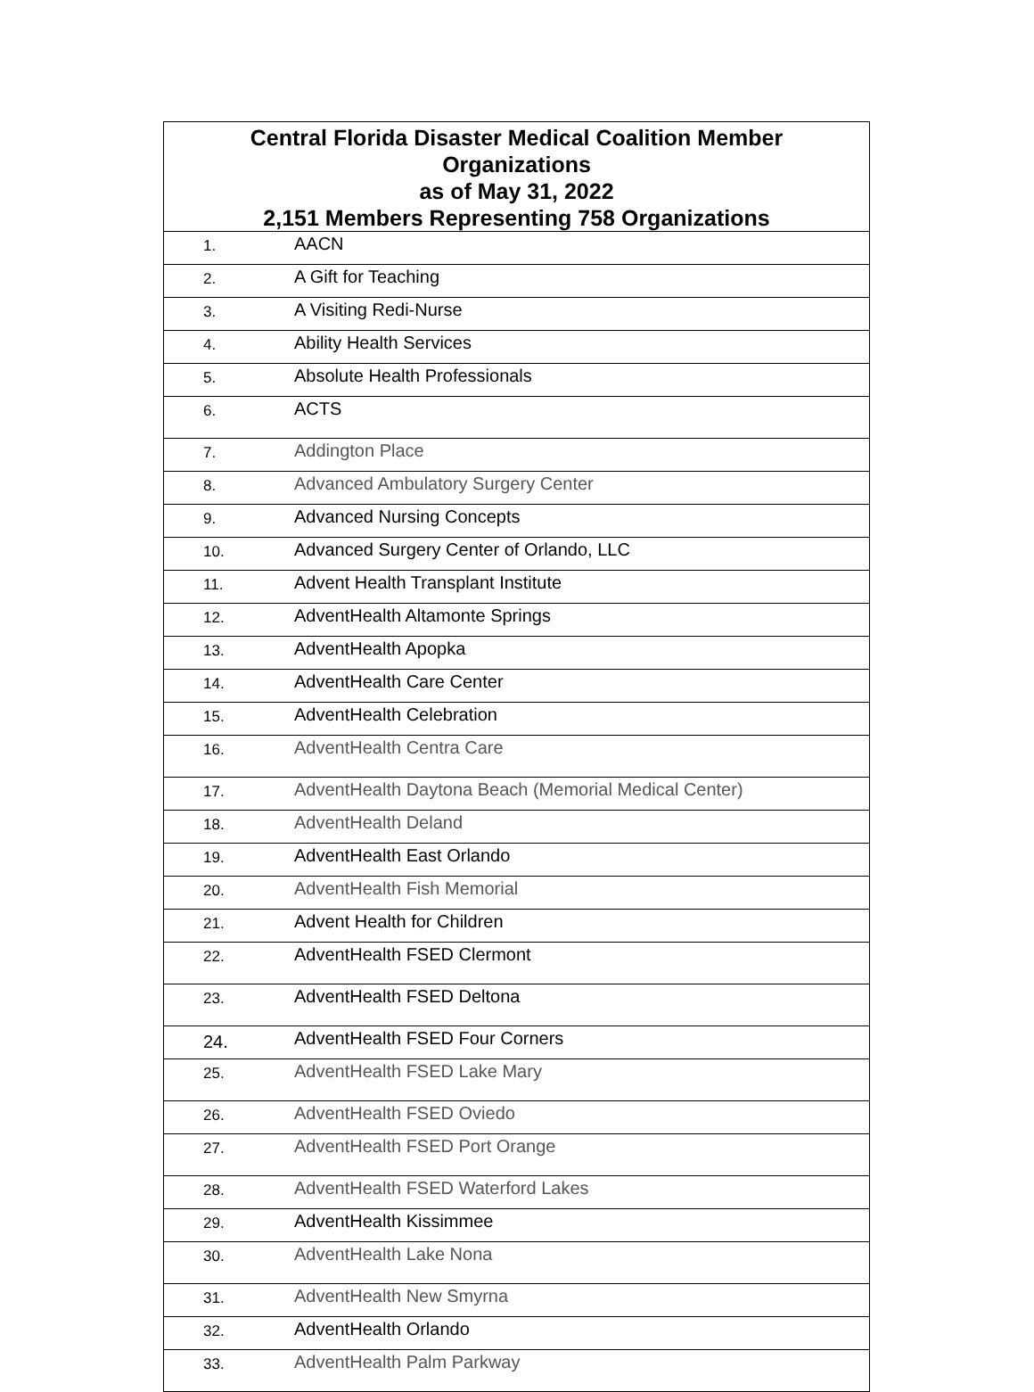| Central Florida Disaster Medical Coalition Member Organizations as of May 31, 2022 2,151 Members Representing 758 Organizations | |
| --- | --- |
| 1. | AACN |
| 2. | A Gift for Teaching |
| 3. | A Visiting Redi-Nurse |
| 4. | Ability Health Services |
| 5. | Absolute Health Professionals |
| 6. | ACTS |
| 7. | Addington Place |
| 8. | Advanced Ambulatory Surgery Center |
| 9. | Advanced Nursing Concepts |
| 10. | Advanced Surgery Center of Orlando, LLC |
| 11. | Advent Health Transplant Institute |
| 12. | AdventHealth Altamonte Springs |
| 13. | AdventHealth Apopka |
| 14. | AdventHealth Care Center |
| 15. | AdventHealth Celebration |
| 16. | AdventHealth Centra Care |
| 17. | AdventHealth Daytona Beach (Memorial Medical Center) |
| 18. | AdventHealth Deland |
| 19. | AdventHealth East Orlando |
| 20. | AdventHealth Fish Memorial |
| 21. | Advent Health for Children |
| 22. | AdventHealth FSED Clermont |
| 23. | AdventHealth FSED Deltona |
| 24. | AdventHealth FSED Four Corners |
| 25. | AdventHealth FSED Lake Mary |
| 26. | AdventHealth FSED Oviedo |
| 27. | AdventHealth FSED Port Orange |
| 28. | AdventHealth FSED Waterford Lakes |
| 29. | AdventHealth Kissimmee |
| 30. | AdventHealth Lake Nona |
| 31. | AdventHealth New Smyrna |
| 32. | AdventHealth Orlando |
| 33. | AdventHealth Palm Parkway |